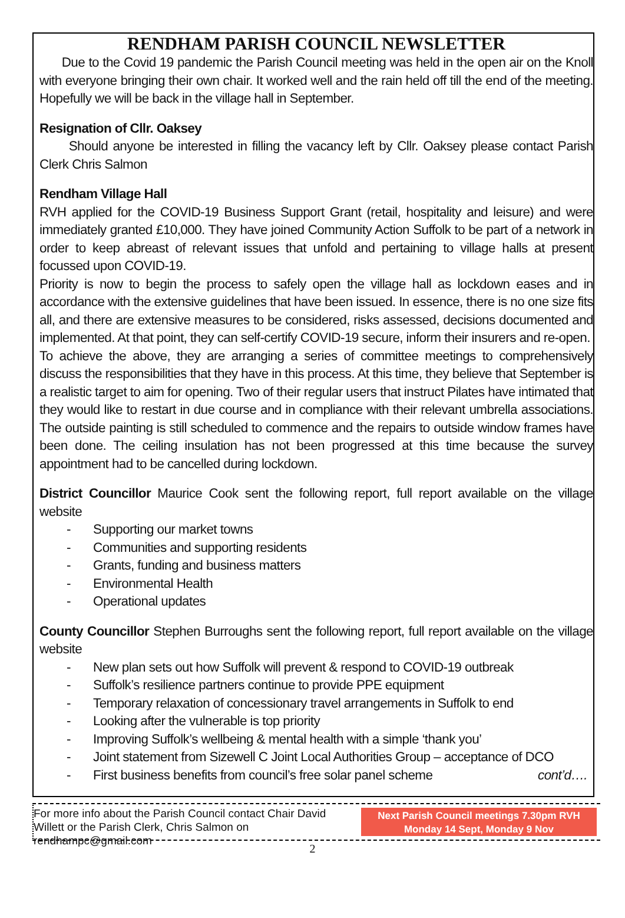RENDHAM PARISH COUNCIL NEWSLETTER
Due to the Covid 19 pandemic the Parish Council meeting was held in the open air on the Knoll with everyone bringing their own chair. It worked well and the rain held off till the end of the meeting. Hopefully we will be back in the village hall in September.
Resignation of Cllr. Oaksey
Should anyone be interested in filling the vacancy left by Cllr. Oaksey please contact Parish Clerk Chris Salmon
Rendham Village Hall
RVH applied for the COVID-19 Business Support Grant (retail, hospitality and leisure) and were immediately granted £10,000. They have joined Community Action Suffolk to be part of a network in order to keep abreast of relevant issues that unfold and pertaining to village halls at present focussed upon COVID-19.
Priority is now to begin the process to safely open the village hall as lockdown eases and in accordance with the extensive guidelines that have been issued. In essence, there is no one size fits all, and there are extensive measures to be considered, risks assessed, decisions documented and implemented. At that point, they can self-certify COVID-19 secure, inform their insurers and re-open.
To achieve the above, they are arranging a series of committee meetings to comprehensively discuss the responsibilities that they have in this process. At this time, they believe that September is a realistic target to aim for opening. Two of their regular users that instruct Pilates have intimated that they would like to restart in due course and in compliance with their relevant umbrella associations. The outside painting is still scheduled to commence and the repairs to outside window frames have been done. The ceiling insulation has not been progressed at this time because the survey appointment had to be cancelled during lockdown.
District Councillor Maurice Cook sent the following report, full report available on the village website
- Supporting our market towns
- Communities and supporting residents
- Grants, funding and business matters
- Environmental Health
- Operational updates
County Councillor Stephen Burroughs sent the following report, full report available on the village website
- New plan sets out how Suffolk will prevent & respond to COVID-19 outbreak
- Suffolk’s resilience partners continue to provide PPE equipment
- Temporary relaxation of concessionary travel arrangements in Suffolk to end
- Looking after the vulnerable is top priority
- Improving Suffolk’s wellbeing & mental health with a simple ‘thank you’
- Joint statement from Sizewell C Joint Local Authorities Group – acceptance of DCO
- First business benefits from council’s free solar panel scheme cont’d….
For more info about the Parish Council contact Chair David Willett or the Parish Clerk, Chris Salmon on rendhampc@gmail.com
Next Parish Council meetings 7.30pm RVH
Monday 14 Sept, Monday 9 Nov
2